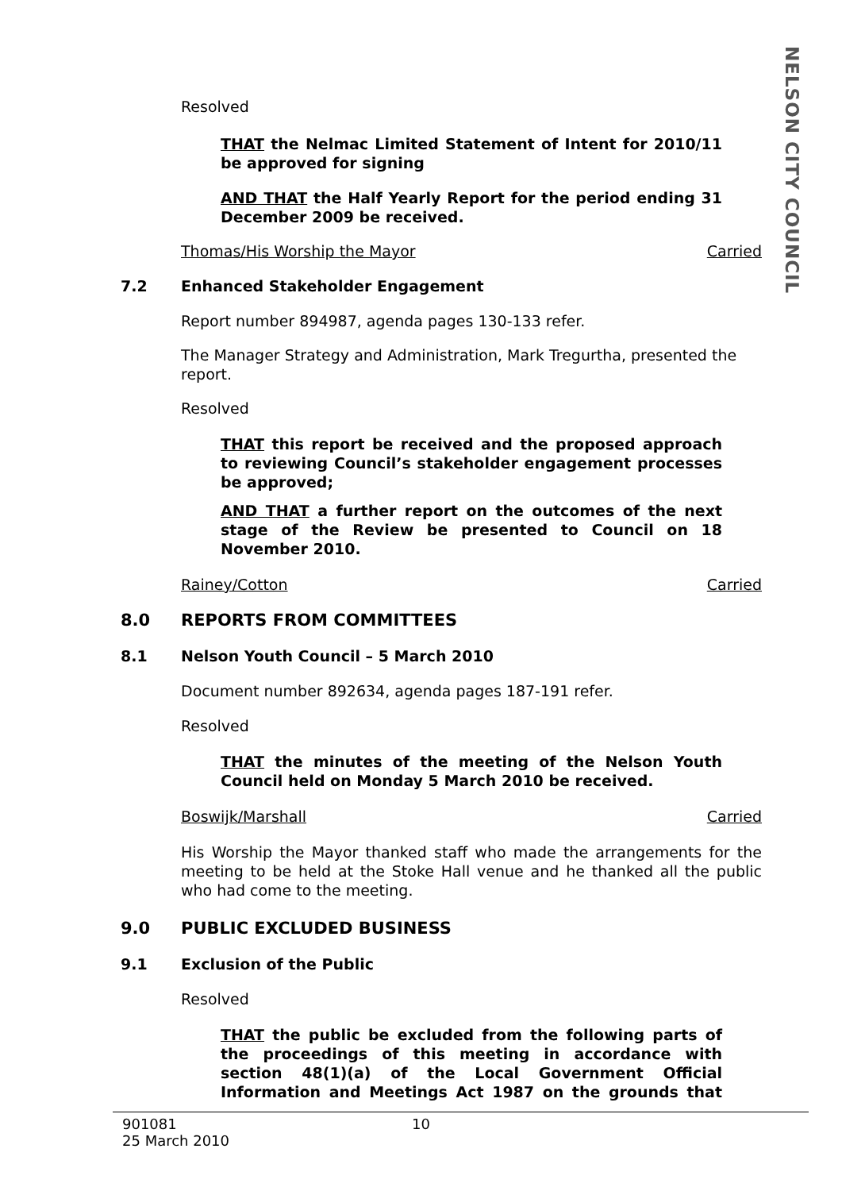NELSON CITY COUNCIL
Resolved
THAT the Nelmac Limited Statement of Intent for 2010/11 be approved for signing
AND THAT the Half Yearly Report for the period ending 31 December 2009 be received.
Thomas/His Worship the Mayor Carried
7.2 Enhanced Stakeholder Engagement
Report number 894987, agenda pages 130-133 refer.
The Manager Strategy and Administration, Mark Tregurtha, presented the report.
Resolved
THAT this report be received and the proposed approach to reviewing Council’s stakeholder engagement processes be approved;
AND THAT a further report on the outcomes of the next stage of the Review be presented to Council on 18 November 2010.
Rainey/Cotton Carried
8.0 REPORTS FROM COMMITTEES
8.1 Nelson Youth Council – 5 March 2010
Document number 892634, agenda pages 187-191 refer.
Resolved
THAT the minutes of the meeting of the Nelson Youth Council held on Monday 5 March 2010 be received.
Boswijk/Marshall Carried
His Worship the Mayor thanked staff who made the arrangements for the meeting to be held at the Stoke Hall venue and he thanked all the public who had come to the meeting.
9.0 PUBLIC EXCLUDED BUSINESS
9.1 Exclusion of the Public
Resolved
THAT the public be excluded from the following parts of the proceedings of this meeting in accordance with section 48(1)(a) of the Local Government Official Information and Meetings Act 1987 on the grounds that
901081
25 March 2010
10